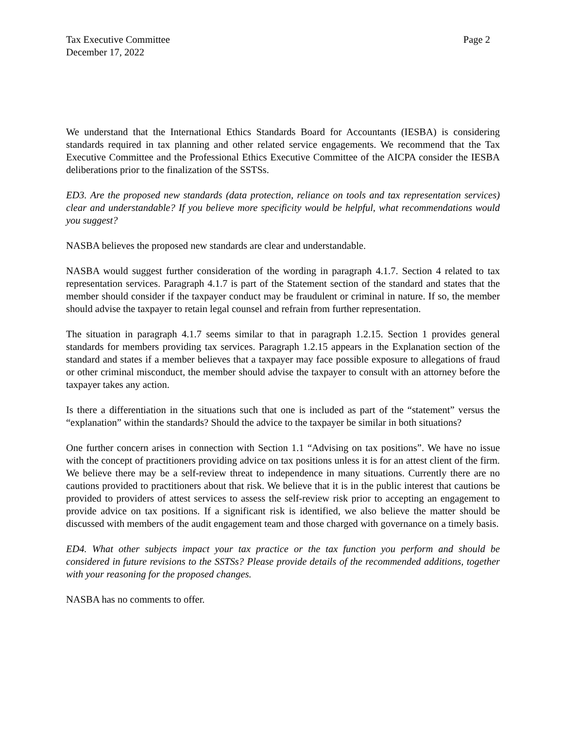Tax Executive Committee Page 2
December 17, 2022
We understand that the International Ethics Standards Board for Accountants (IESBA) is considering standards required in tax planning and other related service engagements. We recommend that the Tax Executive Committee and the Professional Ethics Executive Committee of the AICPA consider the IESBA deliberations prior to the finalization of the SSTSs.
ED3. Are the proposed new standards (data protection, reliance on tools and tax representation services) clear and understandable? If you believe more specificity would be helpful, what recommendations would you suggest?
NASBA believes the proposed new standards are clear and understandable.
NASBA would suggest further consideration of the wording in paragraph 4.1.7. Section 4 related to tax representation services. Paragraph 4.1.7 is part of the Statement section of the standard and states that the member should consider if the taxpayer conduct may be fraudulent or criminal in nature. If so, the member should advise the taxpayer to retain legal counsel and refrain from further representation.
The situation in paragraph 4.1.7 seems similar to that in paragraph 1.2.15. Section 1 provides general standards for members providing tax services. Paragraph 1.2.15 appears in the Explanation section of the standard and states if a member believes that a taxpayer may face possible exposure to allegations of fraud or other criminal misconduct, the member should advise the taxpayer to consult with an attorney before the taxpayer takes any action.
Is there a differentiation in the situations such that one is included as part of the “statement” versus the “explanation” within the standards? Should the advice to the taxpayer be similar in both situations?
One further concern arises in connection with Section 1.1 “Advising on tax positions”. We have no issue with the concept of practitioners providing advice on tax positions unless it is for an attest client of the firm. We believe there may be a self-review threat to independence in many situations. Currently there are no cautions provided to practitioners about that risk. We believe that it is in the public interest that cautions be provided to providers of attest services to assess the self-review risk prior to accepting an engagement to provide advice on tax positions. If a significant risk is identified, we also believe the matter should be discussed with members of the audit engagement team and those charged with governance on a timely basis.
ED4. What other subjects impact your tax practice or the tax function you perform and should be considered in future revisions to the SSTSs? Please provide details of the recommended additions, together with your reasoning for the proposed changes.
NASBA has no comments to offer.